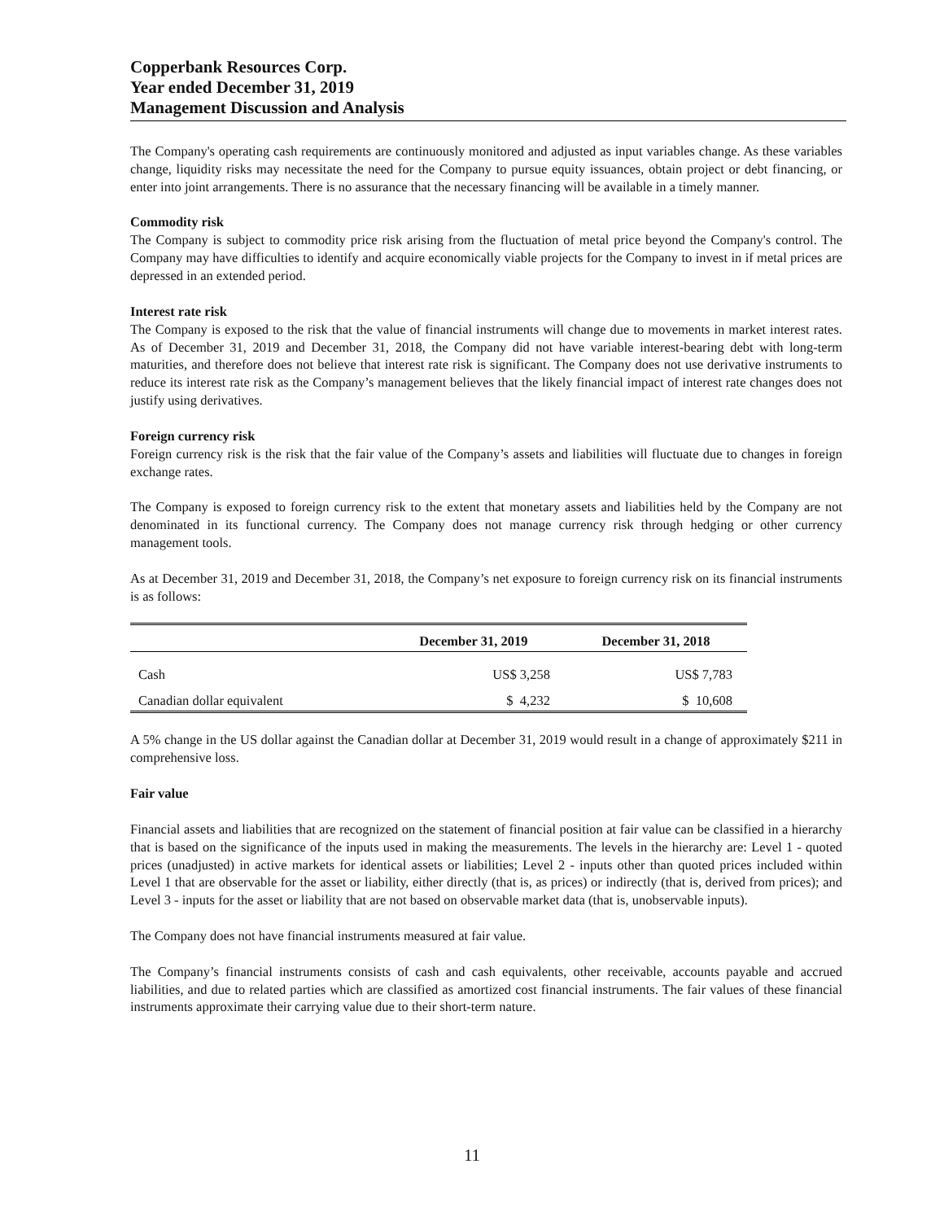Copperbank Resources Corp.
Year ended December 31, 2019
Management Discussion and Analysis
The Company's operating cash requirements are continuously monitored and adjusted as input variables change. As these variables change, liquidity risks may necessitate the need for the Company to pursue equity issuances, obtain project or debt financing, or enter into joint arrangements. There is no assurance that the necessary financing will be available in a timely manner.
Commodity risk
The Company is subject to commodity price risk arising from the fluctuation of metal price beyond the Company's control. The Company may have difficulties to identify and acquire economically viable projects for the Company to invest in if metal prices are depressed in an extended period.
Interest rate risk
The Company is exposed to the risk that the value of financial instruments will change due to movements in market interest rates. As of December 31, 2019 and December 31, 2018, the Company did not have variable interest-bearing debt with long-term maturities, and therefore does not believe that interest rate risk is significant. The Company does not use derivative instruments to reduce its interest rate risk as the Company’s management believes that the likely financial impact of interest rate changes does not justify using derivatives.
Foreign currency risk
Foreign currency risk is the risk that the fair value of the Company’s assets and liabilities will fluctuate due to changes in foreign exchange rates.
The Company is exposed to foreign currency risk to the extent that monetary assets and liabilities held by the Company are not denominated in its functional currency. The Company does not manage currency risk through hedging or other currency management tools.
As at December 31, 2019 and December 31, 2018, the Company’s net exposure to foreign currency risk on its financial instruments is as follows:
| | December 31, 2019 | December 31, 2018 |
| --- | --- | --- |
| Cash | US$ 3,258 | US$ 7,783 |
| Canadian dollar equivalent | $ 4,232 | $ 10,608 |
A 5% change in the US dollar against the Canadian dollar at December 31, 2019 would result in a change of approximately $211 in comprehensive loss.
Fair value
Financial assets and liabilities that are recognized on the statement of financial position at fair value can be classified in a hierarchy that is based on the significance of the inputs used in making the measurements. The levels in the hierarchy are: Level 1 - quoted prices (unadjusted) in active markets for identical assets or liabilities; Level 2 - inputs other than quoted prices included within Level 1 that are observable for the asset or liability, either directly (that is, as prices) or indirectly (that is, derived from prices); and Level 3 - inputs for the asset or liability that are not based on observable market data (that is, unobservable inputs).
The Company does not have financial instruments measured at fair value.
The Company’s financial instruments consists of cash and cash equivalents, other receivable, accounts payable and accrued liabilities, and due to related parties which are classified as amortized cost financial instruments. The fair values of these financial instruments approximate their carrying value due to their short-term nature.
11